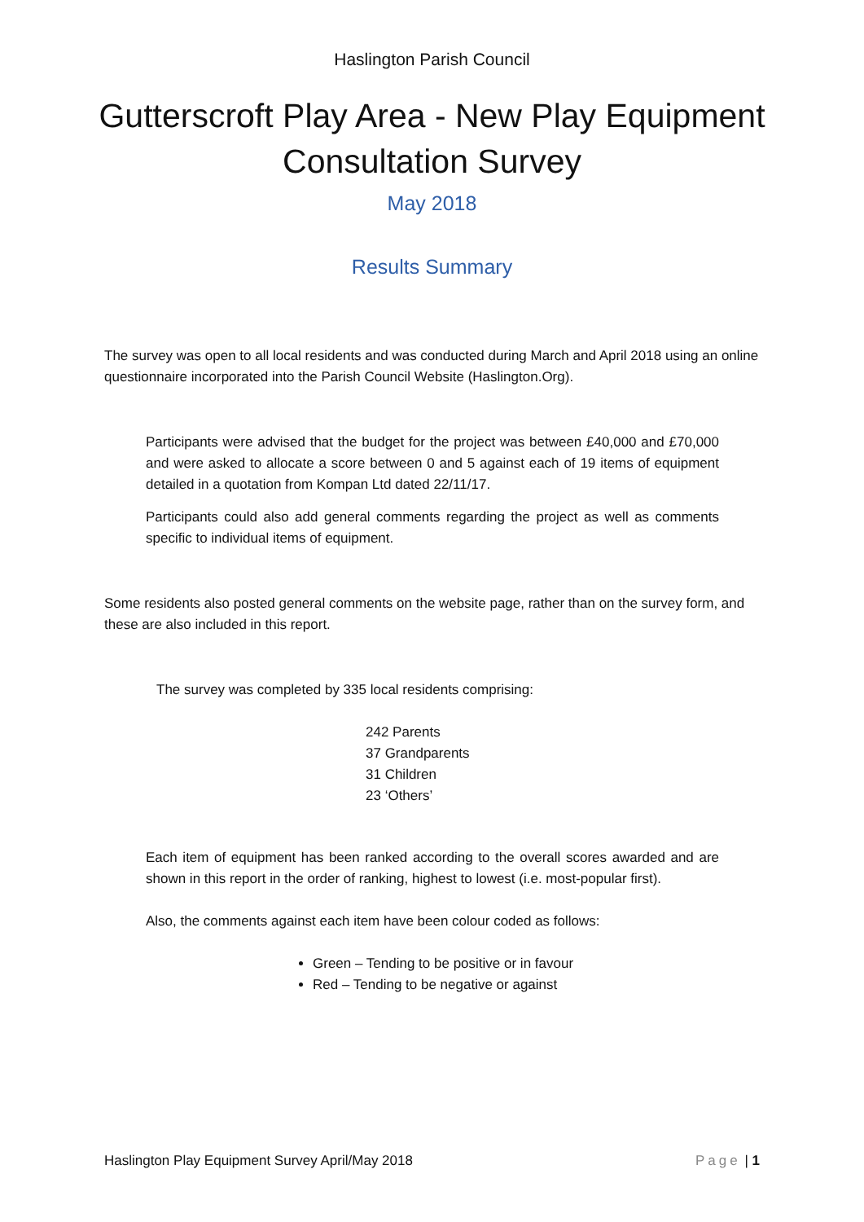Haslington Parish Council
Gutterscroft Play Area - New Play Equipment Consultation Survey
May 2018
Results Summary
The survey was open to all local residents and was conducted during March and April 2018 using an online questionnaire incorporated into the Parish Council Website (Haslington.Org).
Participants were advised that the budget for the project was between £40,000 and £70,000 and were asked to allocate a score between 0 and 5 against each of 19 items of equipment detailed in a quotation from Kompan Ltd dated 22/11/17.
Participants could also add general comments regarding the project as well as comments specific to individual items of equipment.
Some residents also posted general comments on the website page, rather than on the survey form, and these are also included in this report.
The survey was completed by 335 local residents comprising:
242 Parents
37 Grandparents
31 Children
23 ‘Others’
Each item of equipment has been ranked according to the overall scores awarded and are shown in this report in the order of ranking, highest to lowest (i.e. most-popular first).
Also, the comments against each item have been colour coded as follows:
Green – Tending to be positive or in favour
Red – Tending to be negative or against
Haslington Play Equipment Survey April/May 2018 Page | 1